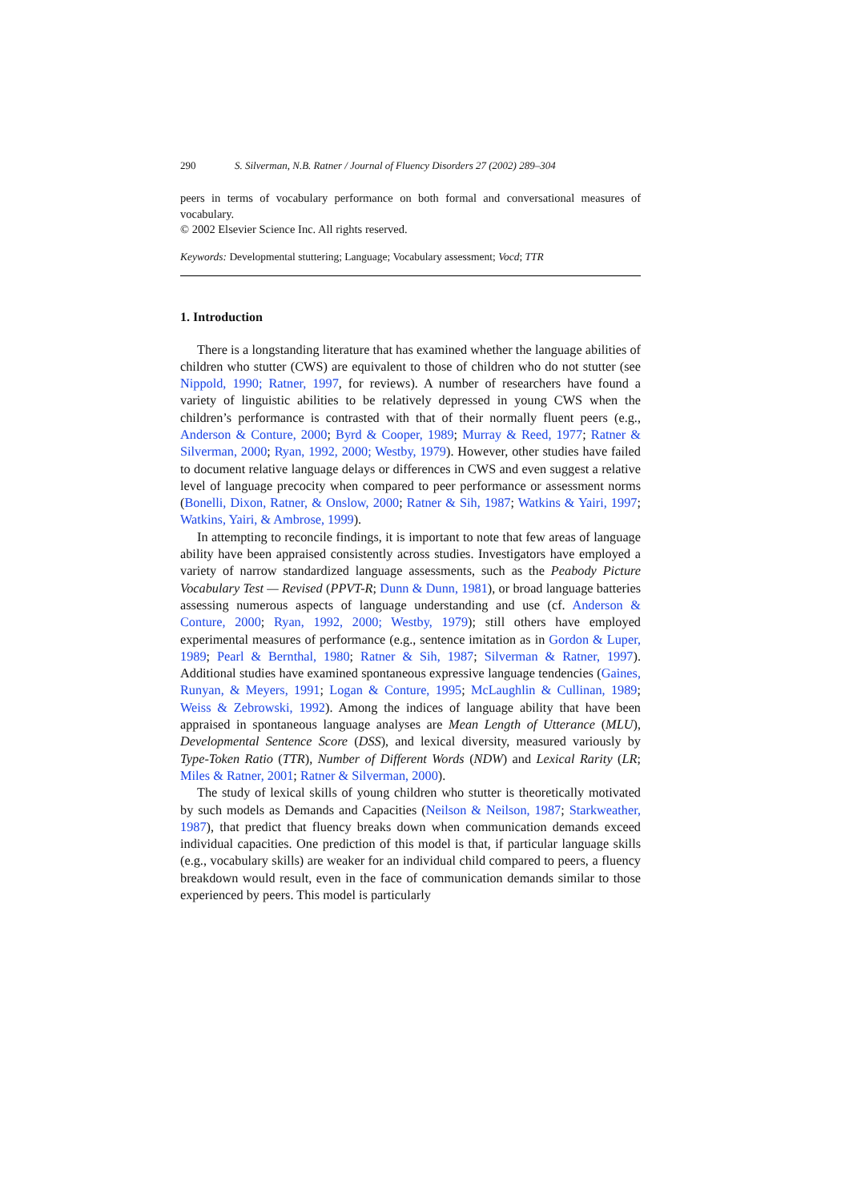290 S. Silverman, N.B. Ratner / Journal of Fluency Disorders 27 (2002) 289–304
peers in terms of vocabulary performance on both formal and conversational measures of vocabulary.
© 2002 Elsevier Science Inc. All rights reserved.
Keywords: Developmental stuttering; Language; Vocabulary assessment; Vocd; TTR
1. Introduction
There is a longstanding literature that has examined whether the language abilities of children who stutter (CWS) are equivalent to those of children who do not stutter (see Nippold, 1990; Ratner, 1997, for reviews). A number of researchers have found a variety of linguistic abilities to be relatively depressed in young CWS when the children’s performance is contrasted with that of their normally fluent peers (e.g., Anderson & Conture, 2000; Byrd & Cooper, 1989; Murray & Reed, 1977; Ratner & Silverman, 2000; Ryan, 1992, 2000; Westby, 1979). However, other studies have failed to document relative language delays or differences in CWS and even suggest a relative level of language precocity when compared to peer performance or assessment norms (Bonelli, Dixon, Ratner, & Onslow, 2000; Ratner & Sih, 1987; Watkins & Yairi, 1997; Watkins, Yairi, & Ambrose, 1999).
In attempting to reconcile findings, it is important to note that few areas of language ability have been appraised consistently across studies. Investigators have employed a variety of narrow standardized language assessments, such as the Peabody Picture Vocabulary Test — Revised (PPVT-R; Dunn & Dunn, 1981), or broad language batteries assessing numerous aspects of language understanding and use (cf. Anderson & Conture, 2000; Ryan, 1992, 2000; Westby, 1979); still others have employed experimental measures of performance (e.g., sentence imitation as in Gordon & Luper, 1989; Pearl & Bernthal, 1980; Ratner & Sih, 1987; Silverman & Ratner, 1997). Additional studies have examined spontaneous expressive language tendencies (Gaines, Runyan, & Meyers, 1991; Logan & Conture, 1995; McLaughlin & Cullinan, 1989; Weiss & Zebrowski, 1992). Among the indices of language ability that have been appraised in spontaneous language analyses are Mean Length of Utterance (MLU), Developmental Sentence Score (DSS), and lexical diversity, measured variously by Type-Token Ratio (TTR), Number of Different Words (NDW) and Lexical Rarity (LR; Miles & Ratner, 2001; Ratner & Silverman, 2000).
The study of lexical skills of young children who stutter is theoretically motivated by such models as Demands and Capacities (Neilson & Neilson, 1987; Starkweather, 1987), that predict that fluency breaks down when communication demands exceed individual capacities. One prediction of this model is that, if particular language skills (e.g., vocabulary skills) are weaker for an individual child compared to peers, a fluency breakdown would result, even in the face of communication demands similar to those experienced by peers. This model is particularly